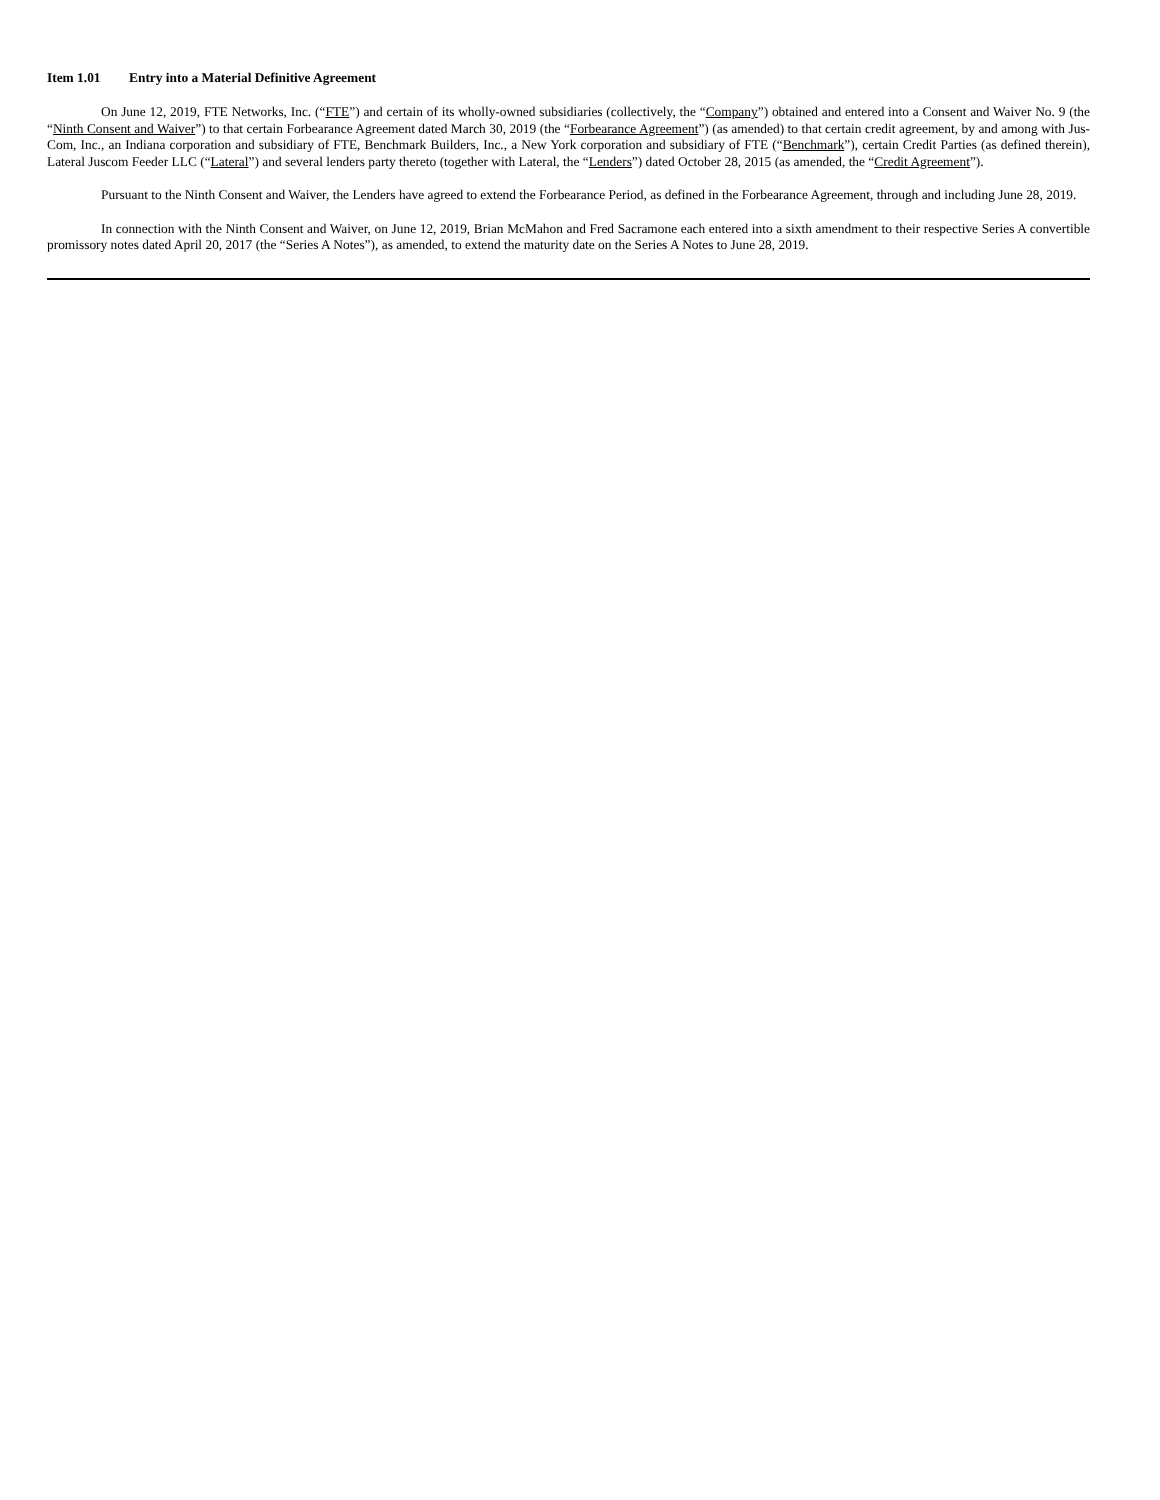Item 1.01 Entry into a Material Definitive Agreement
On June 12, 2019, FTE Networks, Inc. (“FTE”) and certain of its wholly-owned subsidiaries (collectively, the “Company”) obtained and entered into a Consent and Waiver No. 9 (the “Ninth Consent and Waiver”) to that certain Forbearance Agreement dated March 30, 2019 (the “Forbearance Agreement”) (as amended) to that certain credit agreement, by and among with Jus-Com, Inc., an Indiana corporation and subsidiary of FTE, Benchmark Builders, Inc., a New York corporation and subsidiary of FTE (“Benchmark”), certain Credit Parties (as defined therein), Lateral Juscom Feeder LLC (“Lateral”) and several lenders party thereto (together with Lateral, the “Lenders”) dated October 28, 2015 (as amended, the “Credit Agreement”).
Pursuant to the Ninth Consent and Waiver, the Lenders have agreed to extend the Forbearance Period, as defined in the Forbearance Agreement, through and including June 28, 2019.
In connection with the Ninth Consent and Waiver, on June 12, 2019, Brian McMahon and Fred Sacramone each entered into a sixth amendment to their respective Series A convertible promissory notes dated April 20, 2017 (the “Series A Notes”), as amended, to extend the maturity date on the Series A Notes to June 28, 2019.